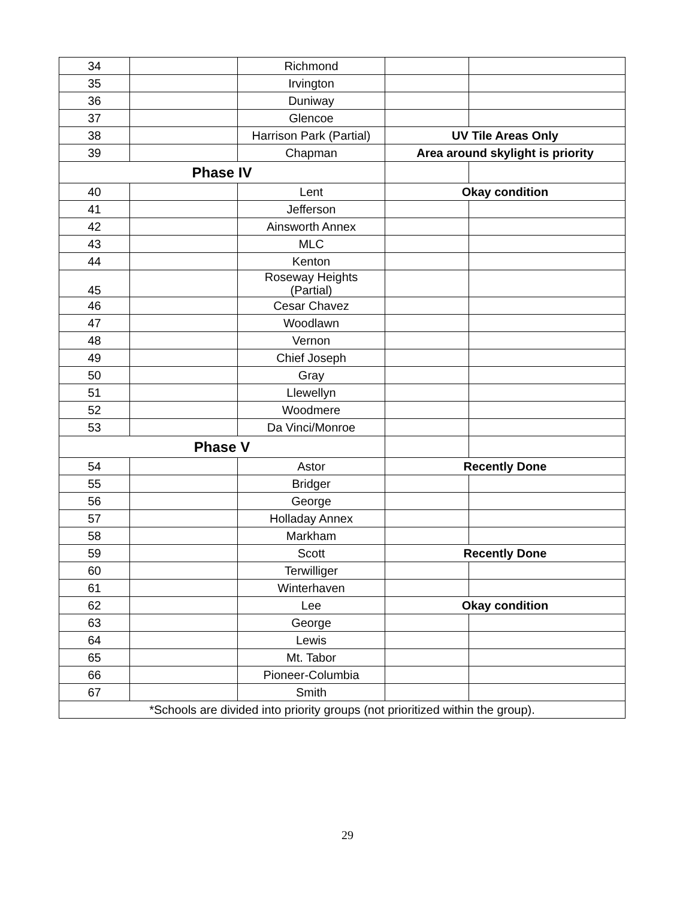| 34 | | Richmond | | |
| 35 | | Irvington | | |
| 36 | | Duniway | | |
| 37 | | Glencoe | | |
| 38 | | Harrison Park (Partial) | UV Tile Areas Only | |
| 39 | | Chapman | Area around skylight is priority | |
| Phase IV | | | | |
| 40 | | Lent | Okay condition | |
| 41 | | Jefferson | | |
| 42 | | Ainsworth Annex | | |
| 43 | | MLC | | |
| 44 | | Kenton | | |
| 45 | | Roseway Heights (Partial) | | |
| 46 | | Cesar Chavez | | |
| 47 | | Woodlawn | | |
| 48 | | Vernon | | |
| 49 | | Chief Joseph | | |
| 50 | | Gray | | |
| 51 | | Llewellyn | | |
| 52 | | Woodmere | | |
| 53 | | Da Vinci/Monroe | | |
| Phase V | | | | |
| 54 | | Astor | Recently Done | |
| 55 | | Bridger | | |
| 56 | | George | | |
| 57 | | Holladay Annex | | |
| 58 | | Markham | | |
| 59 | | Scott | Recently Done | |
| 60 | | Terwilliger | | |
| 61 | | Winterhaven | | |
| 62 | | Lee | Okay condition | |
| 63 | | George | | |
| 64 | | Lewis | | |
| 65 | | Mt. Tabor | | |
| 66 | | Pioneer-Columbia | | |
| 67 | | Smith | | |
| *Schools are divided into priority groups (not prioritized within the group). | | | | |
29